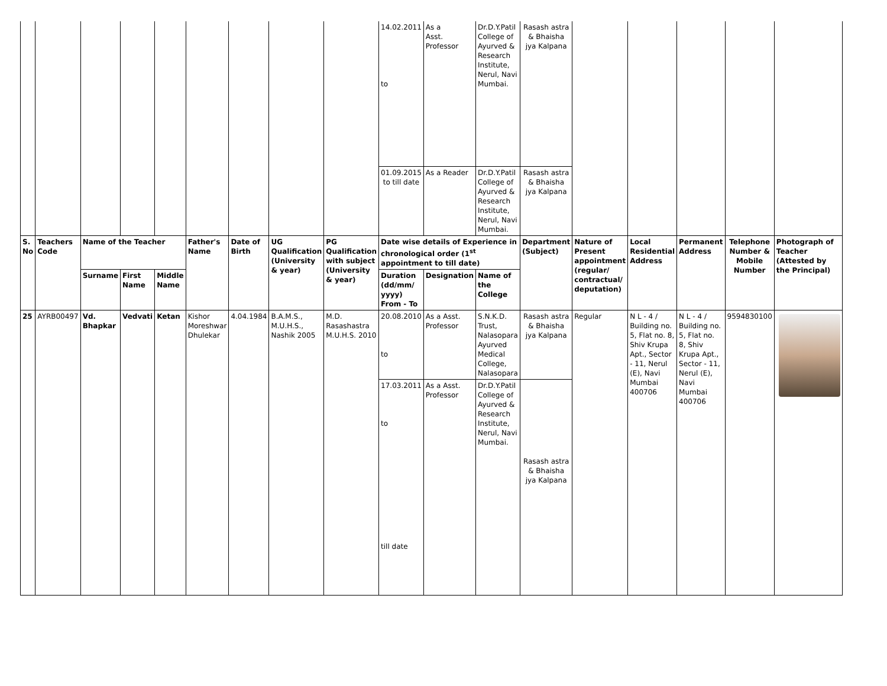| | | | | | | | | | 14.02.2011 to | As a Asst. Professor | Dr.D.Y.Patil College of Ayurved & Research Institute, Nerul, Navi Mumbai. | Rasash astra & Bhaisha jya Kalpana | | | | | |
| | | | | | | | | | 01.09.2015 to till date | As a Reader | Dr.D.Y.Patil College of Ayurved & Research Institute, Nerul, Navi Mumbai. | Rasash astra & Bhaisha jya Kalpana | | | | | |
| S. No | Teachers Code | Name of the Teacher | | | Father's Name | Date of Birth | UG Qualification (University & year) | PG Qualification with subject (University & year) | Date wise details of Experience in chronological order (1<sup>st</sup> appointment to till date) | | | Department (Subject) | Nature of Present appointment (regular/ contractual/ deputation) | Local Residential Address | Permanent Address | Telephone Number & Mobile Number | Photograph of Teacher (Attested by the Principal) |
| | | Surname | First Name | Middle Name | | | | | Duration (dd/mm/ yyyy) From - To | Designation | Name of the College | | | | | | |
| 25 | AYRB00497 | Vd. Bhapkar | Vedvati | Ketan | Kishor Moreshwar Dhulekar | 4.04.1984 | B.A.M.S., M.U.H.S., Nashik 2005 | M.D. Rasashastra M.U.H.S. 2010 | 20.08.2010 to | As a Asst. Professor | S.N.K.D. Trust, Nalasopara Ayurved Medical College, Nalasopara | Rasash astra & Bhaisha jya Kalpana | Regular | N L - 4 / Building no. 5, Flat no. 8, Shiv Krupa Apt., Sector - 11, Nerul (E), Navi Mumbai 400706 | N L - 4 / Building no. 5, Flat no. 8, Shiv Krupa Apt., Sector - 11, Nerul (E), Navi Mumbai 400706 | 9594830100 | |
| | | | | | | | | | 17.03.2011 to till date | As a Asst. Professor | Dr.D.Y.Patil College of Ayurved & Research Institute, Nerul, Navi Mumbai. | Rasash astra & Bhaisha jya Kalpana | | | | | |